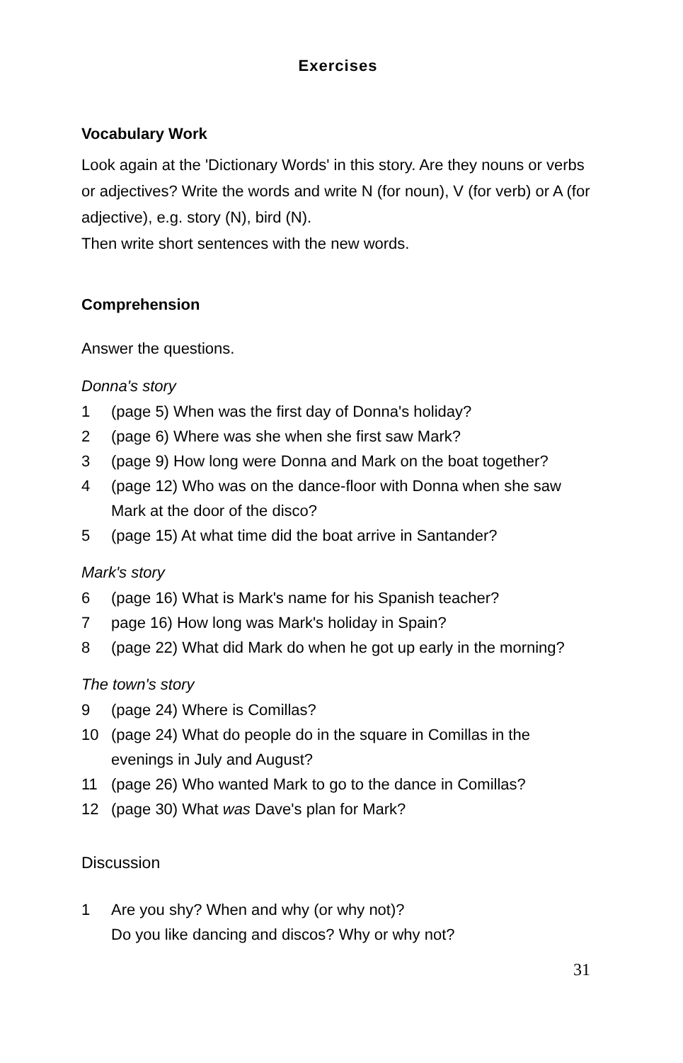Exercises
Vocabulary Work
Look again at the 'Dictionary Words' in this story. Are they nouns or verbs or adjectives? Write the words and write N (for noun), V (for verb) or A (for adjective), e.g. story (N), bird (N).
Then write short sentences with the new words.
Comprehension
Answer the questions.
Donna's story
1 (page 5) When was the first day of Donna's holiday?
2 (page 6) Where was she when she first saw Mark?
3 (page 9) How long were Donna and Mark on the boat together?
4 (page 12) Who was on the dance-floor with Donna when she saw Mark at the door of the disco?
5 (page 15) At what time did the boat arrive in Santander?
Mark's story
6 (page 16) What is Mark's name for his Spanish teacher?
7 page 16) How long was Mark's holiday in Spain?
8 (page 22) What did Mark do when he got up early in the morning?
The town's story
9 (page 24) Where is Comillas?
10 (page 24) What do people do in the square in Comillas in the evenings in July and August?
11 (page 26) Who wanted Mark to go to the dance in Comillas?
12 (page 30) What was Dave's plan for Mark?
Discussion
1 Are you shy? When and why (or why not)?
Do you like dancing and discos? Why or why not?
31